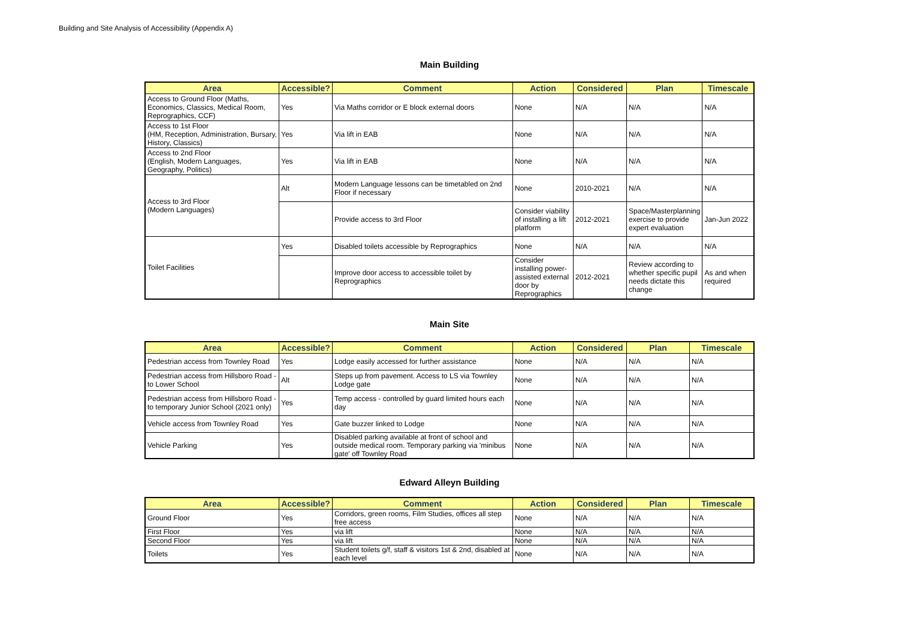Building and Site Analysis of Accessibility (Appendix A)
Main Building
| Area | Accessible? | Comment | Action | Considered | Plan | Timescale |
| --- | --- | --- | --- | --- | --- | --- |
| Access to Ground Floor (Maths, Economics, Classics, Medical Room, Reprographics, CCF) | Yes | Via Maths corridor or E block external doors | None | N/A | N/A | N/A |
| Access to 1st Floor (HM, Reception, Administration, Bursary, History, Classics) | Yes | Via lift in EAB | None | N/A | N/A | N/A |
| Access to 2nd Floor (English, Modern Languages, Geography, Politics) | Yes | Via lift in EAB | None | N/A | N/A | N/A |
| Access to 3rd Floor (Modern Languages) | Alt | Modern Language lessons can be timetabled on 2nd Floor if necessary | None | 2010-2021 | N/A | N/A |
| | | Provide access to 3rd Floor | Consider viability of installing a lift platform | 2012-2021 | Space/Masterplanning exercise to provide expert evaluation | Jan-Jun 2022 |
| Toilet Facilities | Yes | Disabled toilets accessible by Reprographics | None | N/A | N/A | N/A |
| | | Improve door access to accessible toilet by Reprographics | Consider installing power-assisted external door by Reprographics | 2012-2021 | Review according to whether specific pupil needs dictate this change | As and when required |
Main Site
| Area | Accessible? | Comment | Action | Considered | Plan | Timescale |
| --- | --- | --- | --- | --- | --- | --- |
| Pedestrian access from Townley Road | Yes | Lodge easily accessed for further assistance | None | N/A | N/A | N/A |
| Pedestrian access from Hillsboro Road - to Lower School | Alt | Steps up from pavement. Access to LS via Townley Lodge gate | None | N/A | N/A | N/A |
| Pedestrian access from Hillsboro Road - to temporary Junior School (2021 only) | Yes | Temp access - controlled by guard limited hours each day | None | N/A | N/A | N/A |
| Vehicle access from Townley Road | Yes | Gate buzzer linked to Lodge | None | N/A | N/A | N/A |
| Vehicle Parking | Yes | Disabled parking available at front of school and outside medical room. Temporary parking via 'minibus gate' off Townley Road | None | N/A | N/A | N/A |
Edward Alleyn Building
| Area | Accessible? | Comment | Action | Considered | Plan | Timescale |
| --- | --- | --- | --- | --- | --- | --- |
| Ground Floor | Yes | Corridors, green rooms, Film Studies, offices all step free access | None | N/A | N/A | N/A |
| First Floor | Yes | via lift | None | N/A | N/A | N/A |
| Second Floor | Yes | via lift | None | N/A | N/A | N/A |
| Toilets | Yes | Student toilets g/f, staff & visitors 1st & 2nd, disabled at each level | None | N/A | N/A | N/A |